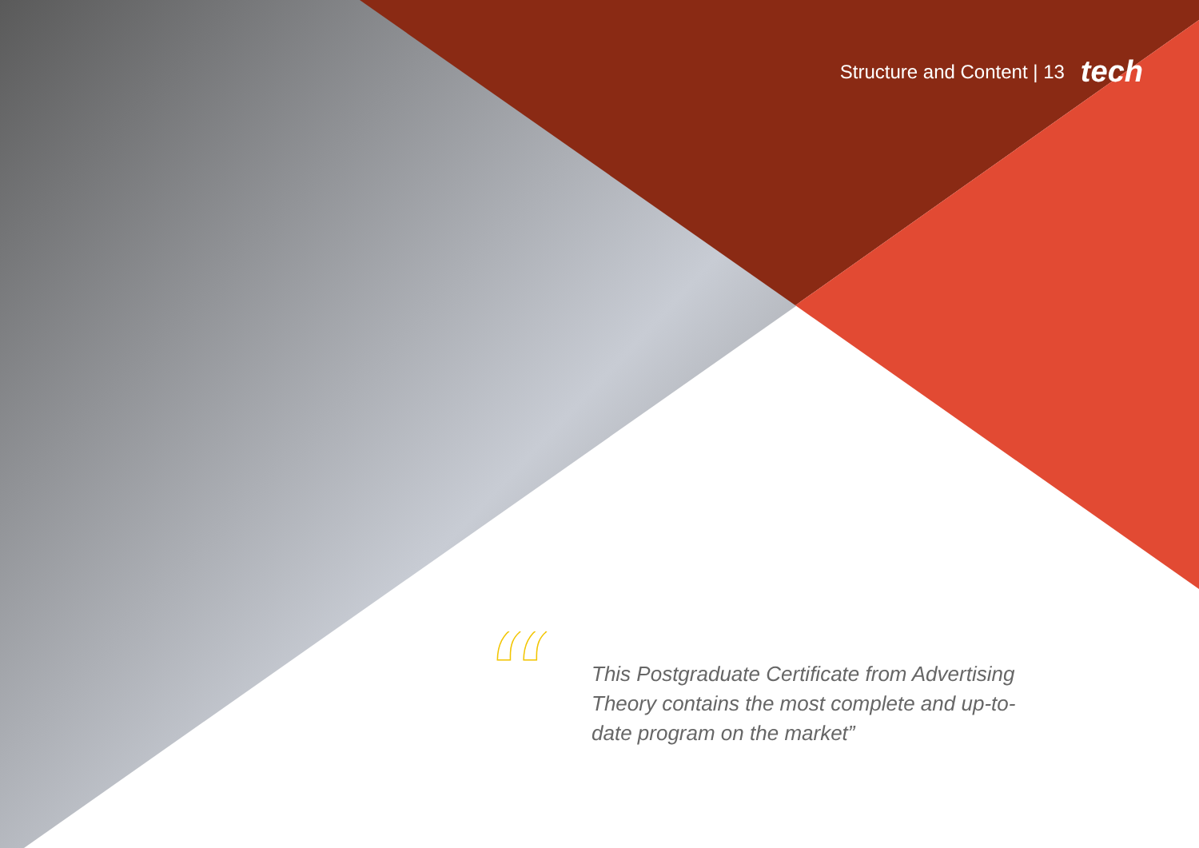Structure and Content | 13 tech
“
This Postgraduate Certificate from Advertising Theory contains the most complete and up-to-date program on the market”